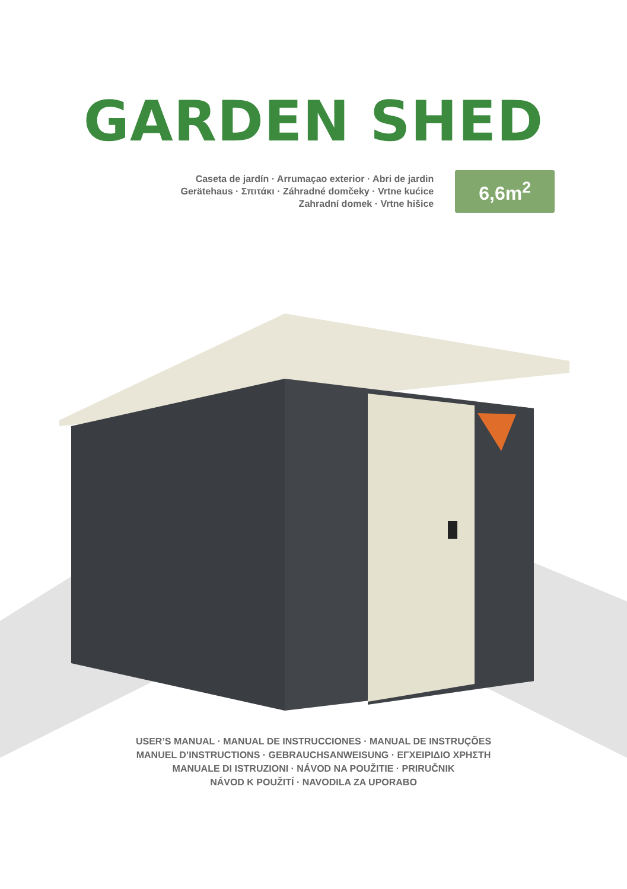GARDEN SHED
Caseta de jardín · Arrumaçao exterior · Abri de jardin
Gerätehaus · Σπιτάκι · Záhradné domčeky · Vrtne kućice
Zahradní domek · Vrtne hišice
6,6m<sup>2</sup>
USER’S MANUAL · MANUAL DE INSTRUCCIONES · MANUAL DE INSTRUÇÕES
MANUEL D’INSTRUCTIONS · GEBRAUCHSANWEISUNG · ΕΓΧΕΙΡΙΔΙΟ ΧΡΗΣΤΗ
MANUALE DI ISTRUZIONI · NÁVOD NA POUŽITIE · PRIRUČNIK
NÁVOD K POUŽITÍ · NAVODILA ZA UPORABO